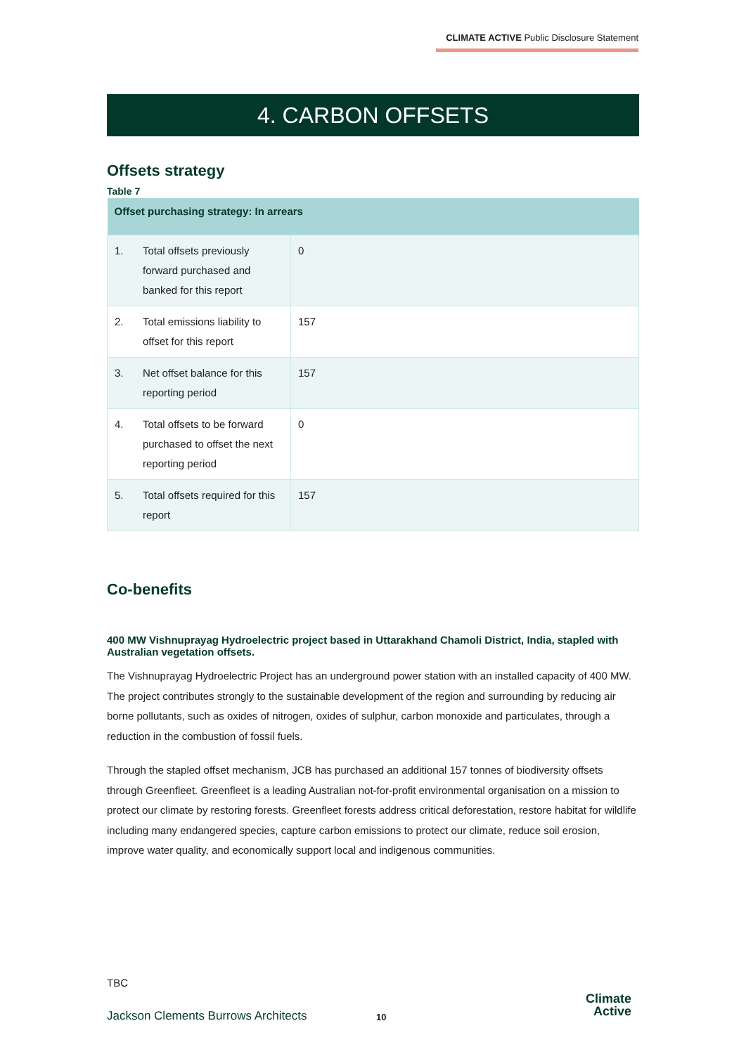CLIMATE ACTIVE Public Disclosure Statement
4. CARBON OFFSETS
Offsets strategy
Table 7
| Offset purchasing strategy: In arrears | | |
| --- | --- | --- |
| 1. | Total offsets previously forward purchased and banked for this report | 0 |
| 2. | Total emissions liability to offset for this report | 157 |
| 3. | Net offset balance for this reporting period | 157 |
| 4. | Total offsets to be forward purchased to offset the next reporting period | 0 |
| 5. | Total offsets required for this report | 157 |
Co-benefits
400 MW Vishnuprayag Hydroelectric project based in Uttarakhand Chamoli District, India, stapled with Australian vegetation offsets.
The Vishnuprayag Hydroelectric Project has an underground power station with an installed capacity of 400 MW. The project contributes strongly to the sustainable development of the region and surrounding by reducing air borne pollutants, such as oxides of nitrogen, oxides of sulphur, carbon monoxide and particulates, through a reduction in the combustion of fossil fuels.
Through the stapled offset mechanism, JCB has purchased an additional 157 tonnes of biodiversity offsets through Greenfleet. Greenfleet is a leading Australian not-for-profit environmental organisation on a mission to protect our climate by restoring forests. Greenfleet forests address critical deforestation, restore habitat for wildlife including many endangered species, capture carbon emissions to protect our climate, reduce soil erosion, improve water quality, and economically support local and indigenous communities.
TBC
Jackson Clements Burrows Architects
10
Climate
Active